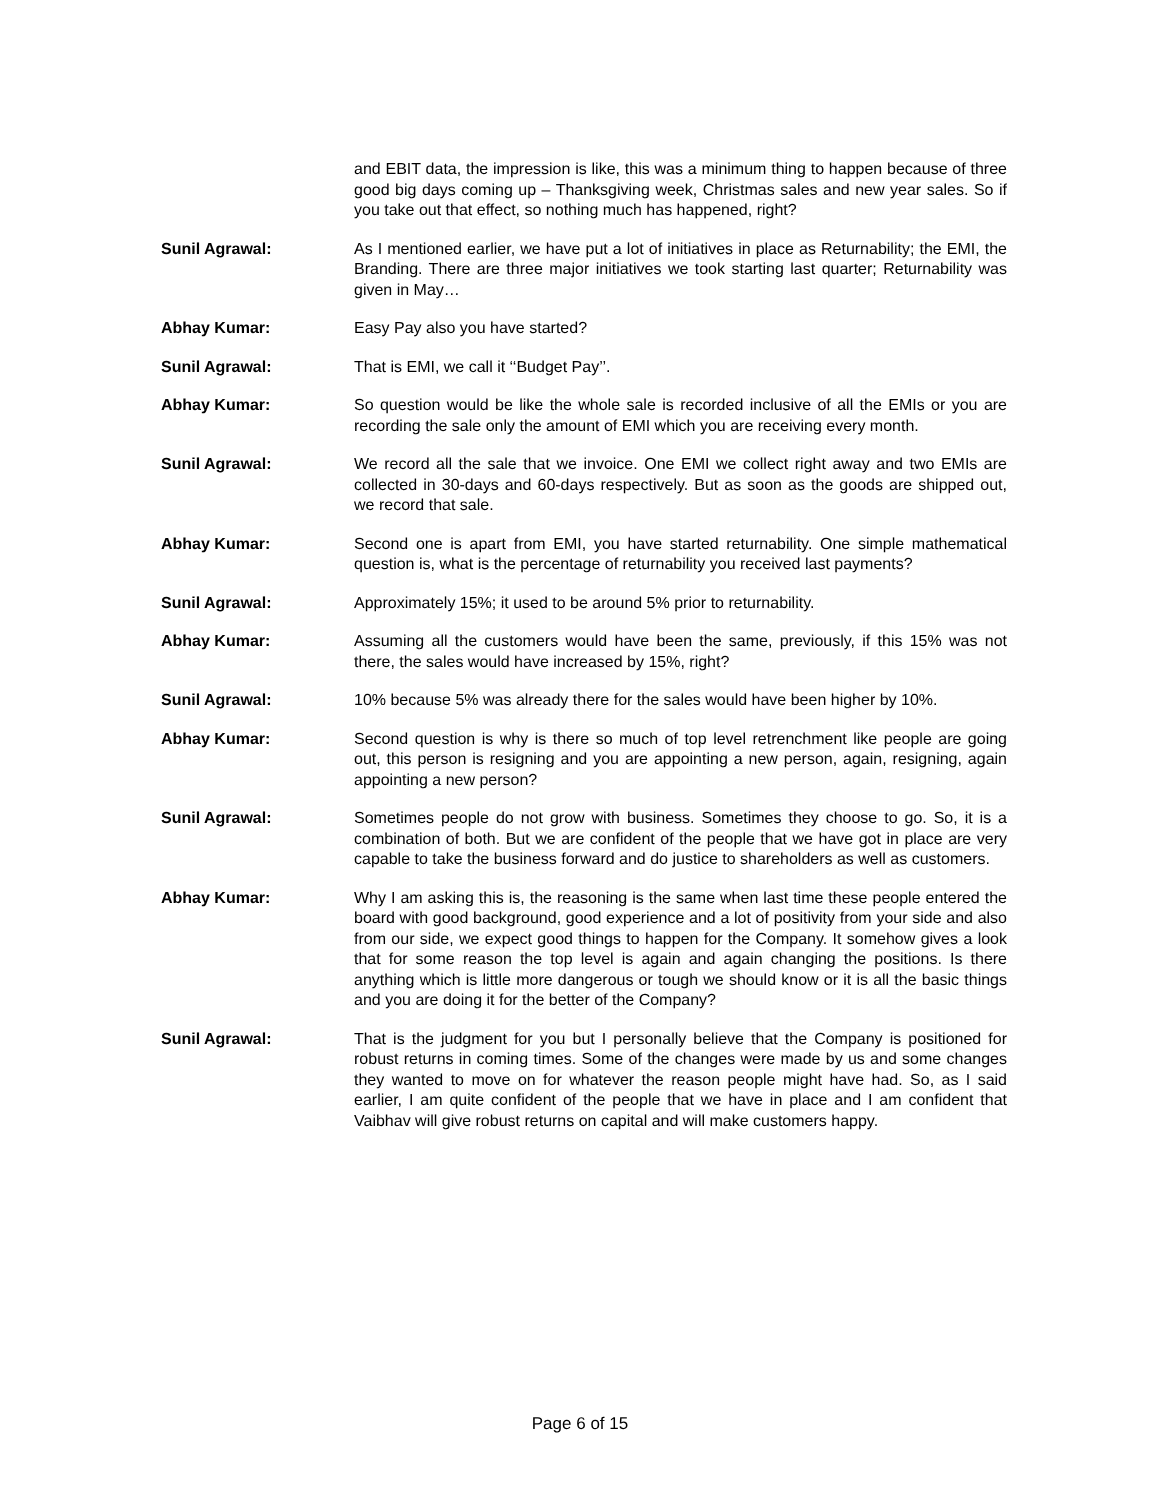and EBIT data, the impression is like, this was a minimum thing to happen because of three good big days coming up – Thanksgiving week, Christmas sales and new year sales. So if you take out that effect, so nothing much has happened, right?
Sunil Agrawal: As I mentioned earlier, we have put a lot of initiatives in place as Returnability; the EMI, the Branding. There are three major initiatives we took starting last quarter; Returnability was given in May…
Abhay Kumar: Easy Pay also you have started?
Sunil Agrawal: That is EMI, we call it ‘‘Budget Pay’’.
Abhay Kumar: So question would be like the whole sale is recorded inclusive of all the EMIs or you are recording the sale only the amount of EMI which you are receiving every month.
Sunil Agrawal: We record all the sale that we invoice. One EMI we collect right away and two EMIs are collected in 30-days and 60-days respectively. But as soon as the goods are shipped out, we record that sale.
Abhay Kumar: Second one is apart from EMI, you have started returnability. One simple mathematical question is, what is the percentage of returnability you received last payments?
Sunil Agrawal: Approximately 15%; it used to be around 5% prior to returnability.
Abhay Kumar: Assuming all the customers would have been the same, previously, if this 15% was not there, the sales would have increased by 15%, right?
Sunil Agrawal: 10% because 5% was already there for the sales would have been higher by 10%.
Abhay Kumar: Second question is why is there so much of top level retrenchment like people are going out, this person is resigning and you are appointing a new person, again, resigning, again appointing a new person?
Sunil Agrawal: Sometimes people do not grow with business. Sometimes they choose to go. So, it is a combination of both. But we are confident of the people that we have got in place are very capable to take the business forward and do justice to shareholders as well as customers.
Abhay Kumar: Why I am asking this is, the reasoning is the same when last time these people entered the board with good background, good experience and a lot of positivity from your side and also from our side, we expect good things to happen for the Company. It somehow gives a look that for some reason the top level is again and again changing the positions. Is there anything which is little more dangerous or tough we should know or it is all the basic things and you are doing it for the better of the Company?
Sunil Agrawal: That is the judgment for you but I personally believe that the Company is positioned for robust returns in coming times. Some of the changes were made by us and some changes they wanted to move on for whatever the reason people might have had. So, as I said earlier, I am quite confident of the people that we have in place and I am confident that Vaibhav will give robust returns on capital and will make customers happy.
Page 6 of 15